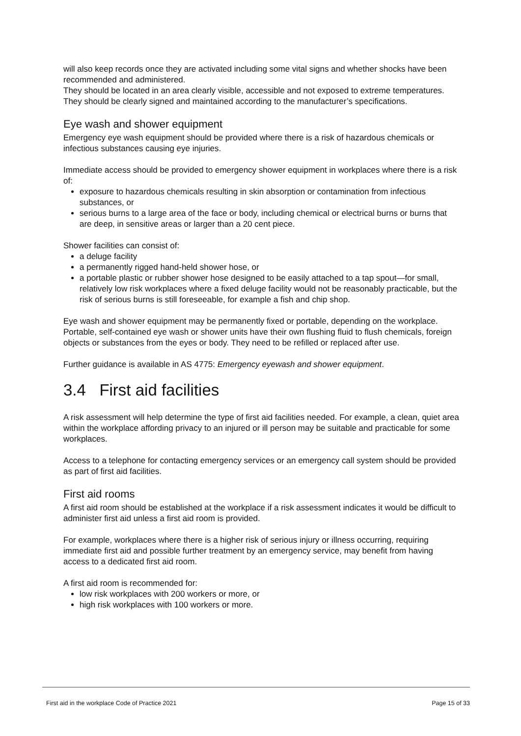will also keep records once they are activated including some vital signs and whether shocks have been recommended and administered.
They should be located in an area clearly visible, accessible and not exposed to extreme temperatures. They should be clearly signed and maintained according to the manufacturer’s specifications.
Eye wash and shower equipment
Emergency eye wash equipment should be provided where there is a risk of hazardous chemicals or infectious substances causing eye injuries.
Immediate access should be provided to emergency shower equipment in workplaces where there is a risk of:
exposure to hazardous chemicals resulting in skin absorption or contamination from infectious substances, or
serious burns to a large area of the face or body, including chemical or electrical burns or burns that are deep, in sensitive areas or larger than a 20 cent piece.
Shower facilities can consist of:
a deluge facility
a permanently rigged hand-held shower hose, or
a portable plastic or rubber shower hose designed to be easily attached to a tap spout—for small, relatively low risk workplaces where a fixed deluge facility would not be reasonably practicable, but the risk of serious burns is still foreseeable, for example a fish and chip shop.
Eye wash and shower equipment may be permanently fixed or portable, depending on the workplace. Portable, self-contained eye wash or shower units have their own flushing fluid to flush chemicals, foreign objects or substances from the eyes or body. They need to be refilled or replaced after use.
Further guidance is available in AS 4775: Emergency eyewash and shower equipment.
3.4 First aid facilities
A risk assessment will help determine the type of first aid facilities needed. For example, a clean, quiet area within the workplace affording privacy to an injured or ill person may be suitable and practicable for some workplaces.
Access to a telephone for contacting emergency services or an emergency call system should be provided as part of first aid facilities.
First aid rooms
A first aid room should be established at the workplace if a risk assessment indicates it would be difficult to administer first aid unless a first aid room is provided.
For example, workplaces where there is a higher risk of serious injury or illness occurring, requiring immediate first aid and possible further treatment by an emergency service, may benefit from having access to a dedicated first aid room.
A first aid room is recommended for:
low risk workplaces with 200 workers or more, or
high risk workplaces with 100 workers or more.
First aid in the workplace Code of Practice 2021 Page 15 of 33